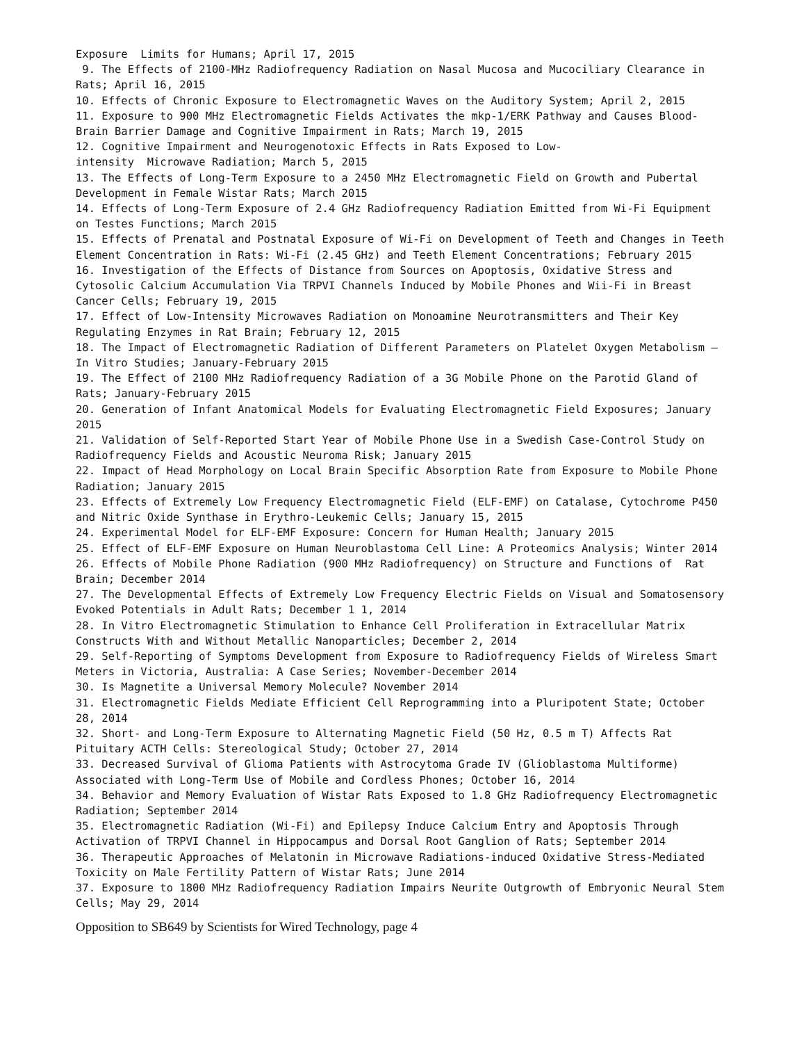Exposure Limits for Humans; April 17, 2015
9. The Effects of 2100-MHz Radiofrequency Radiation on Nasal Mucosa and Mucociliary Clearance in Rats; April 16, 2015
10. Effects of Chronic Exposure to Electromagnetic Waves on the Auditory System; April 2, 2015
11. Exposure to 900 MHz Electromagnetic Fields Activates the mkp-1/ERK Pathway and Causes Blood-Brain Barrier Damage and Cognitive Impairment in Rats; March 19, 2015
12. Cognitive Impairment and Neurogenotoxic Effects in Rats Exposed to Low-
intensity Microwave Radiation; March 5, 2015
13. The Effects of Long-Term Exposure to a 2450 MHz Electromagnetic Field on Growth and Pubertal Development in Female Wistar Rats; March 2015
14. Effects of Long-Term Exposure of 2.4 GHz Radiofrequency Radiation Emitted from Wi-Fi Equipment on Testes Functions; March 2015
15. Effects of Prenatal and Postnatal Exposure of Wi-Fi on Development of Teeth and Changes in Teeth Element Concentration in Rats: Wi-Fi (2.45 GHz) and Teeth Element Concentrations; February 2015
16. Investigation of the Effects of Distance from Sources on Apoptosis, Oxidative Stress and Cytosolic Calcium Accumulation Via TRPVI Channels Induced by Mobile Phones and Wii-Fi in Breast Cancer Cells; February 19, 2015
17. Effect of Low-Intensity Microwaves Radiation on Monoamine Neurotransmitters and Their Key Regulating Enzymes in Rat Brain; February 12, 2015
18. The Impact of Electromagnetic Radiation of Different Parameters on Platelet Oxygen Metabolism – In Vitro Studies; January-February 2015
19. The Effect of 2100 MHz Radiofrequency Radiation of a 3G Mobile Phone on the Parotid Gland of Rats; January-February 2015
20. Generation of Infant Anatomical Models for Evaluating Electromagnetic Field Exposures; January 2015
21. Validation of Self-Reported Start Year of Mobile Phone Use in a Swedish Case-Control Study on Radiofrequency Fields and Acoustic Neuroma Risk; January 2015
22. Impact of Head Morphology on Local Brain Specific Absorption Rate from Exposure to Mobile Phone Radiation; January 2015
23. Effects of Extremely Low Frequency Electromagnetic Field (ELF-EMF) on Catalase, Cytochrome P450 and Nitric Oxide Synthase in Erythro-Leukemic Cells; January 15, 2015
24. Experimental Model for ELF-EMF Exposure: Concern for Human Health; January 2015
25. Effect of ELF-EMF Exposure on Human Neuroblastoma Cell Line: A Proteomics Analysis; Winter 2014
26. Effects of Mobile Phone Radiation (900 MHz Radiofrequency) on Structure and Functions of Rat Brain; December 2014
27. The Developmental Effects of Extremely Low Frequency Electric Fields on Visual and Somatosensory Evoked Potentials in Adult Rats; December 1 1, 2014
28. In Vitro Electromagnetic Stimulation to Enhance Cell Proliferation in Extracellular Matrix Constructs With and Without Metallic Nanoparticles; December 2, 2014
29. Self-Reporting of Symptoms Development from Exposure to Radiofrequency Fields of Wireless Smart Meters in Victoria, Australia: A Case Series; November-December 2014
30. Is Magnetite a Universal Memory Molecule? November 2014
31. Electromagnetic Fields Mediate Efficient Cell Reprogramming into a Pluripotent State; October 28, 2014
32. Short- and Long-Term Exposure to Alternating Magnetic Field (50 Hz, 0.5 m T) Affects Rat Pituitary ACTH Cells: Stereological Study; October 27, 2014
33. Decreased Survival of Glioma Patients with Astrocytoma Grade IV (Glioblastoma Multiforme) Associated with Long-Term Use of Mobile and Cordless Phones; October 16, 2014
34. Behavior and Memory Evaluation of Wistar Rats Exposed to 1.8 GHz Radiofrequency Electromagnetic Radiation; September 2014
35. Electromagnetic Radiation (Wi-Fi) and Epilepsy Induce Calcium Entry and Apoptosis Through Activation of TRPVI Channel in Hippocampus and Dorsal Root Ganglion of Rats; September 2014
36. Therapeutic Approaches of Melatonin in Microwave Radiations-induced Oxidative Stress-Mediated Toxicity on Male Fertility Pattern of Wistar Rats; June 2014
37. Exposure to 1800 MHz Radiofrequency Radiation Impairs Neurite Outgrowth of Embryonic Neural Stem Cells; May 29, 2014
Opposition to SB649 by Scientists for Wired Technology, page 4